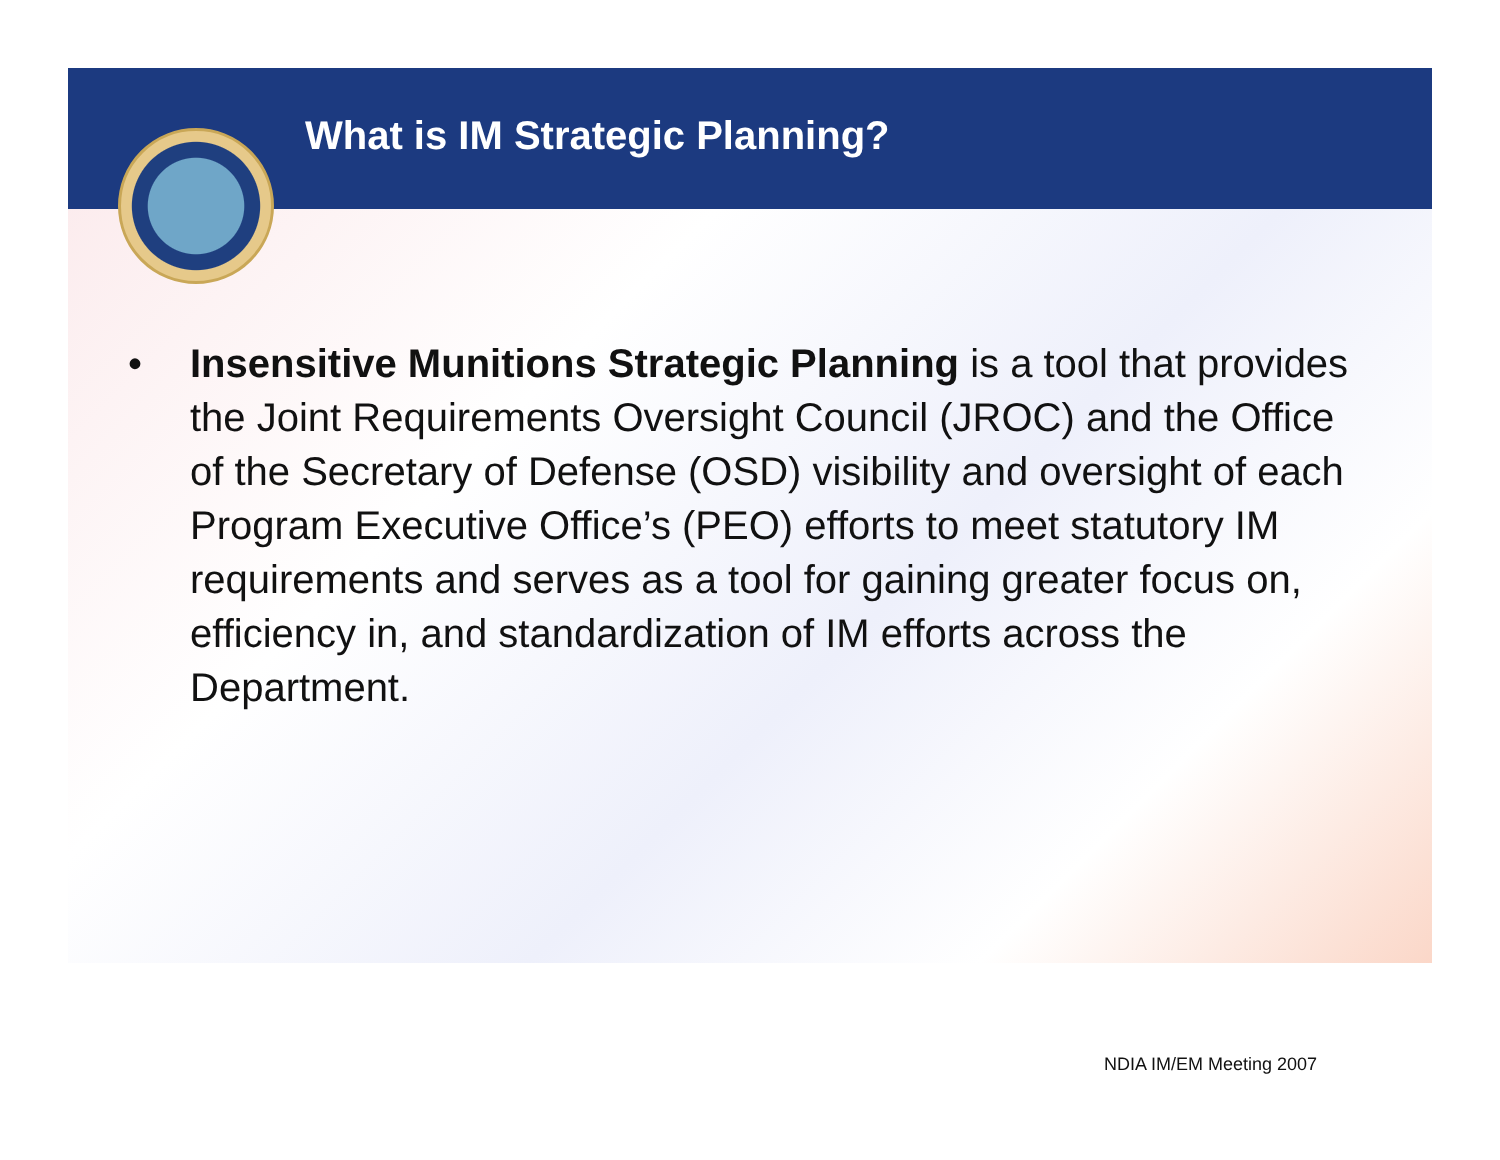What is IM Strategic Planning?
• Insensitive Munitions Strategic Planning is a tool that provides the Joint Requirements Oversight Council (JROC) and the Office of the Secretary of Defense (OSD) visibility and oversight of each Program Executive Office’s (PEO) efforts to meet statutory IM requirements and serves as a tool for gaining greater focus on, efficiency in, and standardization of IM efforts across the Department.
NDIA IM/EM Meeting 2007